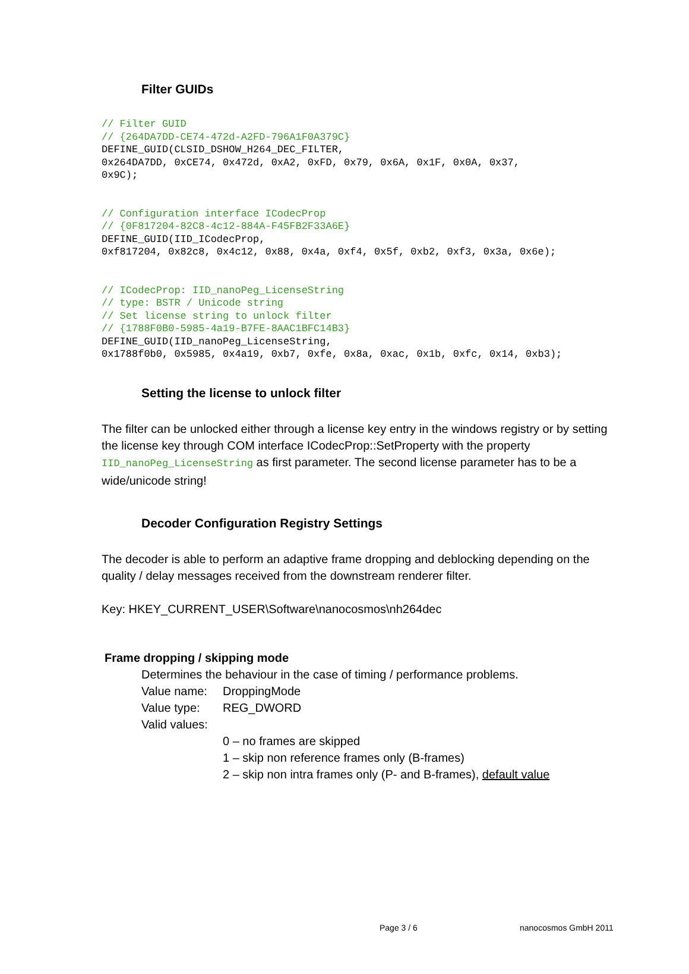Filter GUIDs
// Filter GUID
// {264DA7DD-CE74-472d-A2FD-796A1F0A379C}
DEFINE_GUID(CLSID_DSHOW_H264_DEC_FILTER,
0x264DA7DD, 0xCE74, 0x472d, 0xA2, 0xFD, 0x79, 0x6A, 0x1F, 0x0A, 0x37,
0x9C);
// Configuration interface ICodecProp
// {0F817204-82C8-4c12-884A-F45FB2F33A6E}
DEFINE_GUID(IID_ICodecProp,
0xf817204, 0x82c8, 0x4c12, 0x88, 0x4a, 0xf4, 0x5f, 0xb2, 0xf3, 0x3a, 0x6e);
// ICodecProp: IID_nanoPeg_LicenseString
// type: BSTR / Unicode string
// Set license string to unlock filter
// {1788F0B0-5985-4a19-B7FE-8AAC1BFC14B3}
DEFINE_GUID(IID_nanoPeg_LicenseString,
0x1788f0b0, 0x5985, 0x4a19, 0xb7, 0xfe, 0x8a, 0xac, 0x1b, 0xfc, 0x14, 0xb3);
Setting the license to unlock filter
The filter can be unlocked either through a license key entry in the windows registry or by setting the license key through COM interface ICodecProp::SetProperty with the property IID_nanoPeg_LicenseString as first parameter. The second license parameter has to be a wide/unicode string!
Decoder Configuration Registry Settings
The decoder is able to perform an adaptive frame dropping and deblocking depending on the quality / delay messages received from the downstream renderer filter.
Key: HKEY_CURRENT_USER\Software\nanocosmos\nh264dec
Frame dropping / skipping mode
Determines the behaviour in the case of timing / performance problems.
Value name: DroppingMode
Value type: REG_DWORD
Valid values:
0 – no frames are skipped
1 – skip non reference frames only (B-frames)
2 – skip non intra frames only (P- and B-frames), default value
Page 3 / 6 nanocosmos GmbH 2011